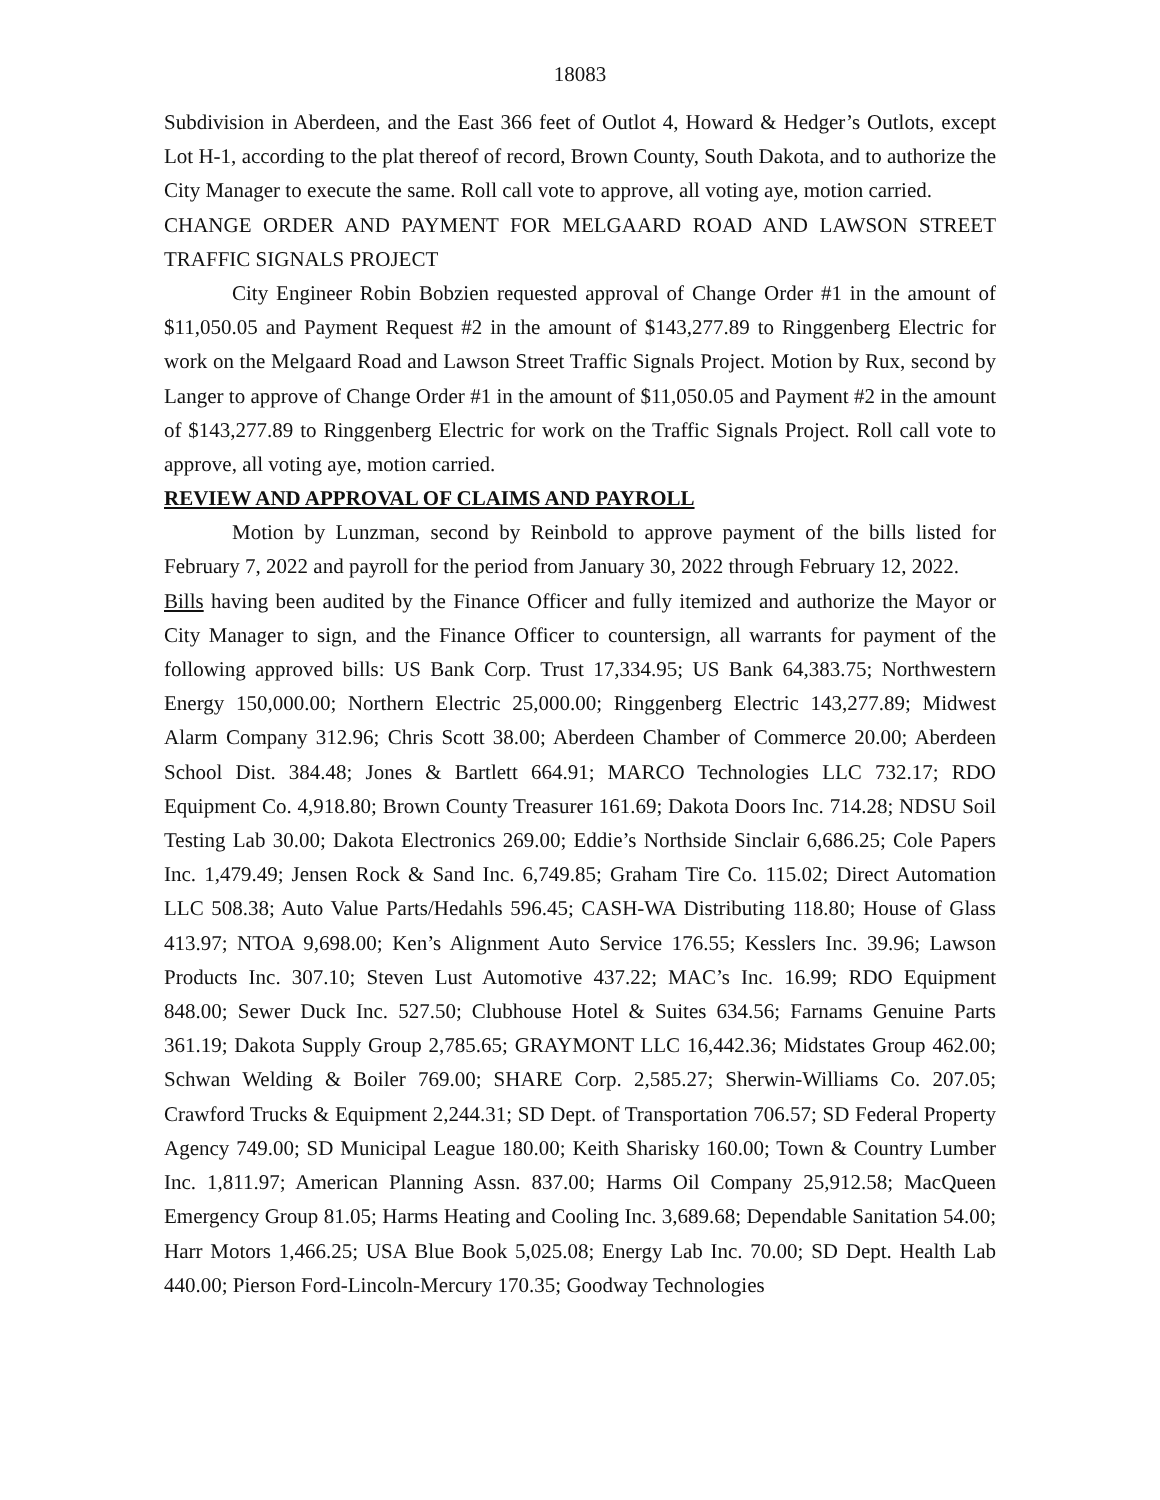18083
Subdivision in Aberdeen, and the East 366 feet of Outlot 4, Howard & Hedger’s Outlots, except Lot H-1, according to the plat thereof of record, Brown County, South Dakota, and to authorize the City Manager to execute the same. Roll call vote to approve, all voting aye, motion carried.
CHANGE ORDER AND PAYMENT FOR MELGAARD ROAD AND LAWSON STREET TRAFFIC SIGNALS PROJECT
City Engineer Robin Bobzien requested approval of Change Order #1 in the amount of $11,050.05 and Payment Request #2 in the amount of $143,277.89 to Ringgenberg Electric for work on the Melgaard Road and Lawson Street Traffic Signals Project. Motion by Rux, second by Langer to approve of Change Order #1 in the amount of $11,050.05 and Payment #2 in the amount of $143,277.89 to Ringgenberg Electric for work on the Traffic Signals Project. Roll call vote to approve, all voting aye, motion carried.
REVIEW AND APPROVAL OF CLAIMS AND PAYROLL
Motion by Lunzman, second by Reinbold to approve payment of the bills listed for February 7, 2022 and payroll for the period from January 30, 2022 through February 12, 2022.
Bills having been audited by the Finance Officer and fully itemized and authorize the Mayor or City Manager to sign, and the Finance Officer to countersign, all warrants for payment of the following approved bills: US Bank Corp. Trust 17,334.95; US Bank 64,383.75; Northwestern Energy 150,000.00; Northern Electric 25,000.00; Ringgenberg Electric 143,277.89; Midwest Alarm Company 312.96; Chris Scott 38.00; Aberdeen Chamber of Commerce 20.00; Aberdeen School Dist. 384.48; Jones & Bartlett 664.91; MARCO Technologies LLC 732.17; RDO Equipment Co. 4,918.80; Brown County Treasurer 161.69; Dakota Doors Inc. 714.28; NDSU Soil Testing Lab 30.00; Dakota Electronics 269.00; Eddie’s Northside Sinclair 6,686.25; Cole Papers Inc. 1,479.49; Jensen Rock & Sand Inc. 6,749.85; Graham Tire Co. 115.02; Direct Automation LLC 508.38; Auto Value Parts/Hedahls 596.45; CASH-WA Distributing 118.80; House of Glass 413.97; NTOA 9,698.00; Ken’s Alignment Auto Service 176.55; Kesslers Inc. 39.96; Lawson Products Inc. 307.10; Steven Lust Automotive 437.22; MAC’s Inc. 16.99; RDO Equipment 848.00; Sewer Duck Inc. 527.50; Clubhouse Hotel & Suites 634.56; Farnams Genuine Parts 361.19; Dakota Supply Group 2,785.65; GRAYMONT LLC 16,442.36; Midstates Group 462.00; Schwan Welding & Boiler 769.00; SHARE Corp. 2,585.27; Sherwin-Williams Co. 207.05; Crawford Trucks & Equipment 2,244.31; SD Dept. of Transportation 706.57; SD Federal Property Agency 749.00; SD Municipal League 180.00; Keith Sharisky 160.00; Town & Country Lumber Inc. 1,811.97; American Planning Assn. 837.00; Harms Oil Company 25,912.58; MacQueen Emergency Group 81.05; Harms Heating and Cooling Inc. 3,689.68; Dependable Sanitation 54.00; Harr Motors 1,466.25; USA Blue Book 5,025.08; Energy Lab Inc. 70.00; SD Dept. Health Lab 440.00; Pierson Ford-Lincoln-Mercury 170.35; Goodway Technologies